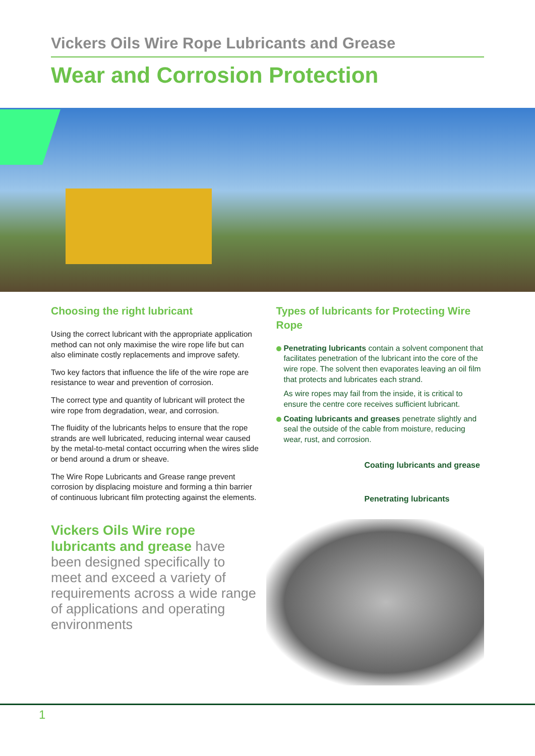Vickers Oils Wire Rope Lubricants and Grease
Wear and Corrosion Protection
Choosing the right lubricant
Using the correct lubricant with the appropriate application method can not only maximise the wire rope life but can also eliminate costly replacements and improve safety.
Two key factors that influence the life of the wire rope are resistance to wear and prevention of corrosion.
The correct type and quantity of lubricant will protect the wire rope from degradation, wear, and corrosion.
The fluidity of the lubricants helps to ensure that the rope strands are well lubricated, reducing internal wear caused by the metal-to-metal contact occurring when the wires slide or bend around a drum or sheave.
The Wire Rope Lubricants and Grease range prevent corrosion by displacing moisture and forming a thin barrier of continuous lubricant film protecting against the elements.
Vickers Oils Wire rope lubricants and grease have been designed specifically to meet and exceed a variety of requirements across a wide range of applications and operating environments
Types of lubricants for Protecting Wire Rope
Penetrating lubricants contain a solvent component that facilitates penetration of the lubricant into the core of the wire rope. The solvent then evaporates leaving an oil film that protects and lubricates each strand.
As wire ropes may fail from the inside, it is critical to ensure the centre core receives sufficient lubricant.
Coating lubricants and greases penetrate slightly and seal the outside of the cable from moisture, reducing wear, rust, and corrosion.
Coating lubricants and grease
Penetrating lubricants
1